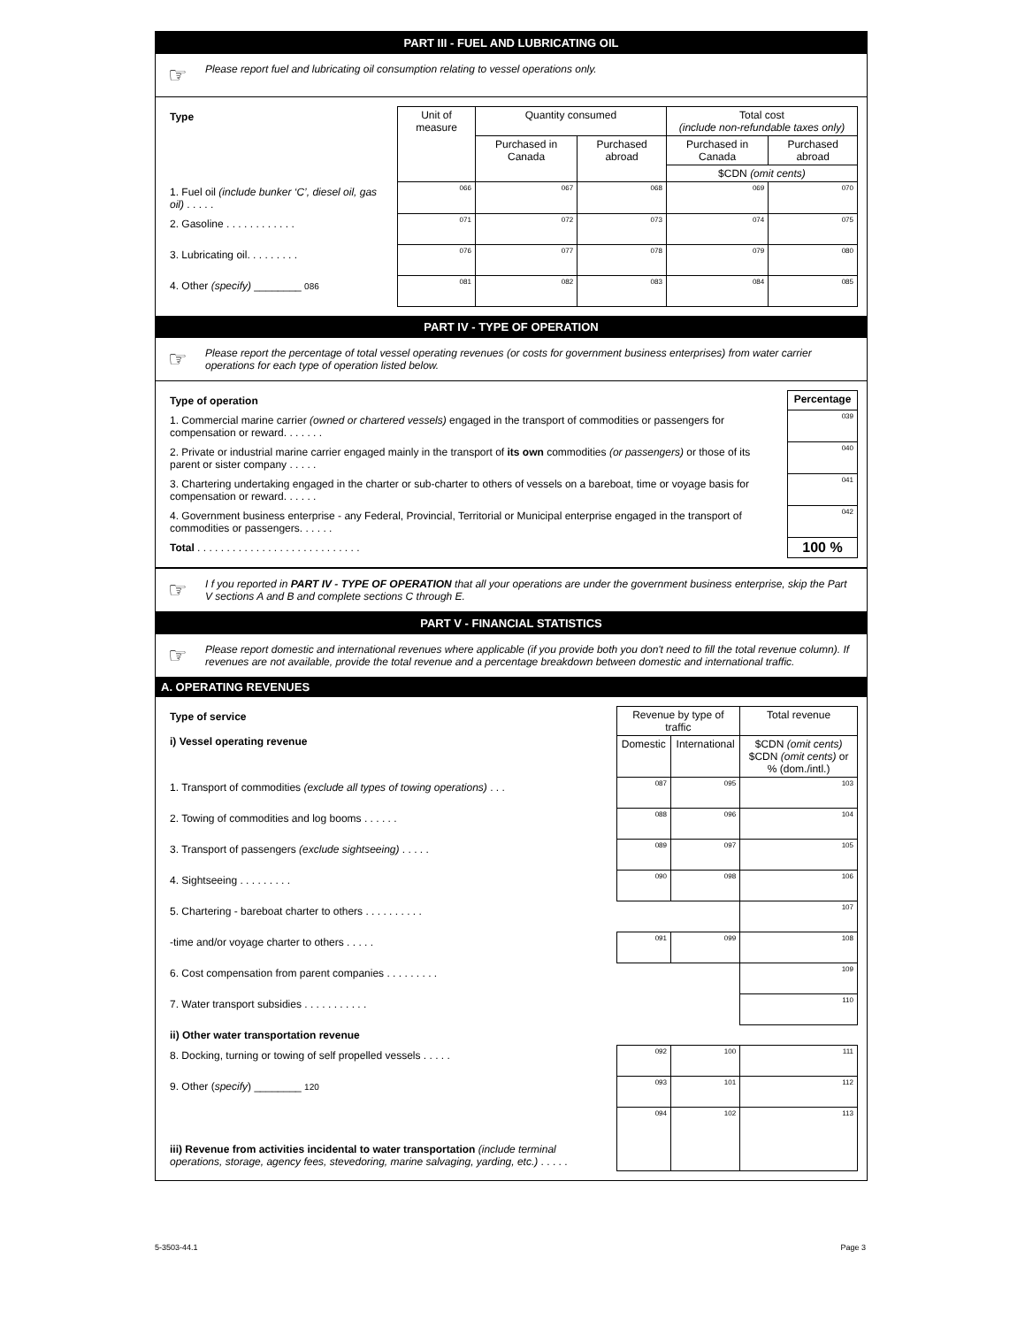PART III - FUEL AND LUBRICATING OIL
☞ Please report fuel and lubricating oil consumption relating to vessel operations only.
| Type | Unit of measure | Quantity consumed | | Total cost (include non-refundable taxes only) | |
| | | Purchased in Canada | Purchased abroad | Purchased in Canada | Purchased abroad |
| | | | | $CDN (omit cents) | |
| 1. Fuel oil (include bunker ‘C’, diesel oil, gas oil) . . . . . | 066 | 067 | 068 | 069 | 070 |
| 2. Gasoline . . . . . . . . . . . . | 071 | 072 | 073 | 074 | 075 |
| 3. Lubricating oil. . . . . . . . . | 076 | 077 | 078 | 079 | 080 |
| 4. Other (specify) ________ 086 | 081 | 082 | 083 | 084 | 085 |
PART IV - TYPE OF OPERATION
☞ Please report the percentage of total vessel operating revenues (or costs for government business enterprises) from water carrier operations for each type of operation listed below.
| Type of operation | Percentage |
| 1. Commercial marine carrier (owned or chartered vessels) engaged in the transport of commodities or passengers for compensation or reward. . . . . . . | 039 |
| 2. Private or industrial marine carrier engaged mainly in the transport of its own commodities (or passengers) or those of its parent or sister company . . . . . | 040 |
| 3. Chartering undertaking engaged in the charter or sub-charter to others of vessels on a bareboat, time or voyage basis for compensation or reward. . . . . . | 041 |
| 4. Government business enterprise - any Federal, Provincial, Territorial or Municipal enterprise engaged in the transport of commodities or passengers. . . . . . | 042 |
| Total . . . . . . . . . . . . . . . . . . . . . . . . . . . . | 100 % |
☞ I f you reported in PART IV - TYPE OF OPERATION that all your operations are under the government business enterprise, skip the Part V sections A and B and complete sections C through E.
PART V - FINANCIAL STATISTICS
☞ Please report domestic and international revenues where applicable (if you provide both you don't need to fill the total revenue column). If revenues are not available, provide the total revenue and a percentage breakdown between domestic and international traffic.
A. OPERATING REVENUES
| Type of service i) Vessel operating revenue | Revenue by type of traffic | | Total revenue |
| | Domestic | International | $CDN (omit cents) $CDN (omit cents) or % (dom./intl.) |
| 1. Transport of commodities (exclude all types of towing operations) . . . | 087 | 095 | 103 |
| 2. Towing of commodities and log booms . . . . . . | 088 | 096 | 104 |
| 3. Transport of passengers (exclude sightseeing) . . . . . | 089 | 097 | 105 |
| 4. Sightseeing . . . . . . . . . | 090 | 098 | 106 |
| 5. Chartering - bareboat charter to others . . . . . . . . . . | | | 107 |
| -time and/or voyage charter to others . . . . . | 091 | 099 | 108 |
| 6. Cost compensation from parent companies . . . . . . . . . | | | 109 |
| 7. Water transport subsidies . . . . . . . . . . . | | | 110 |
| ii) Other water transportation revenue | | | |
| 8. Docking, turning or towing of self propelled vessels . . . . . | 092 | 100 | 111 |
| 9. Other ( specify ) ________ 120 | 093 | 101 | 112 |
| iii) Revenue from activities incidental to water transportation (include terminal operations, storage, agency fees, stevedoring, marine salvaging, yarding, etc.) . . . . . | 094 | 102 | 113 |
5-3503-44.1 Page 3